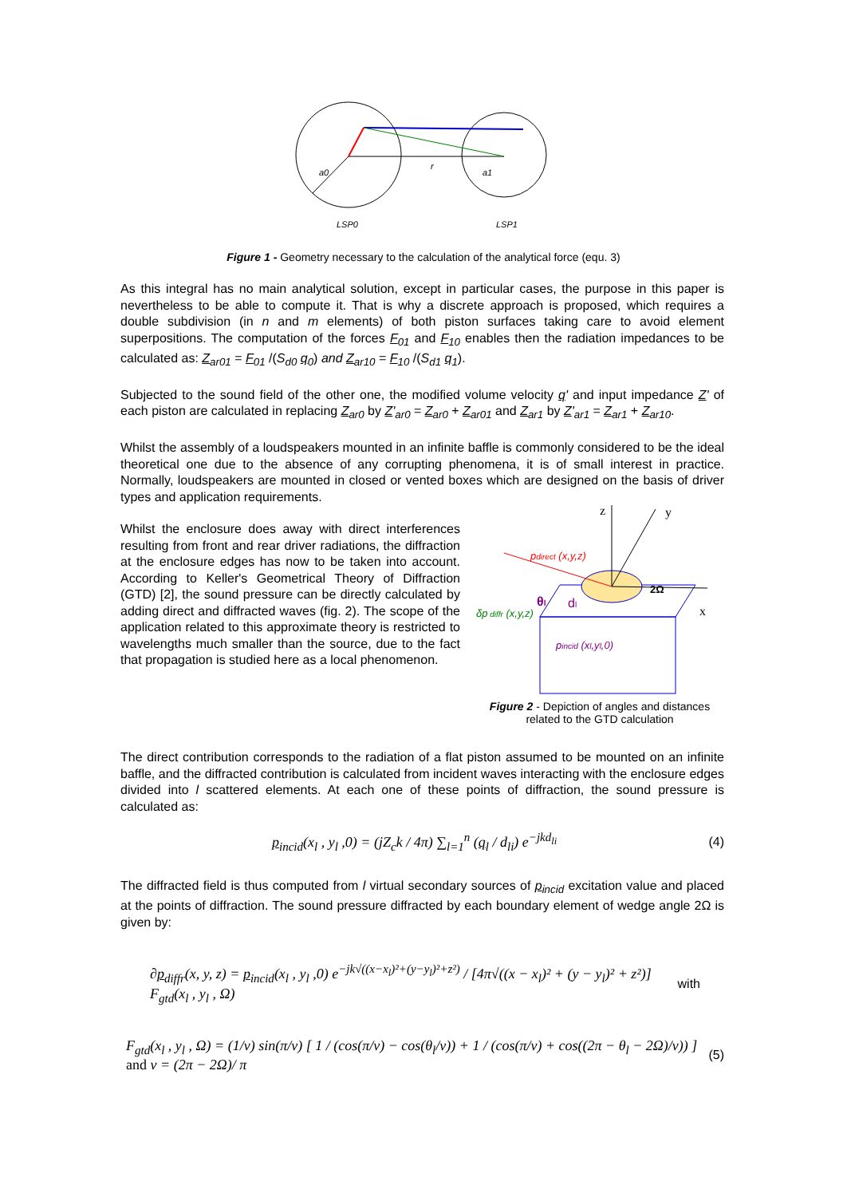a0
LSP0
LSP1
r
a1
Figure 1 - Geometry necessary to the calculation of the analytical force (equ. 3)
As this integral has no main analytical solution, except in particular cases, the purpose in this paper is nevertheless to be able to compute it. That is why a discrete approach is proposed, which requires a double subdivision (in n and m elements) of both piston surfaces taking care to avoid element superpositions. The computation of the forces F<sub>01</sub> and F<sub>10</sub> enables then the radiation impedances to be calculated as: Z<sub>ar01</sub> = F<sub>01</sub> /(S<sub>d0</sub> q<sub>0</sub>) and Z<sub>ar10</sub> = F<sub>10</sub> /(S<sub>d1</sub> q<sub>1</sub>).
Subjected to the sound field of the other one, the modified volume velocity q' and input impedance Z' of each piston are calculated in replacing Z<sub>ar0</sub> by Z'<sub>ar0</sub> = Z<sub>ar0</sub> + Z<sub>ar01</sub> and Z<sub>ar1</sub> by Z'<sub>ar1</sub> = Z<sub>ar1</sub> + Z<sub>ar10</sub>.
Whilst the assembly of a loudspeakers mounted in an infinite baffle is commonly considered to be the ideal theoretical one due to the absence of any corrupting phenomena, it is of small interest in practice. Normally, loudspeakers are mounted in closed or vented boxes which are designed on the basis of driver types and application requirements.
Whilst the enclosure does away with direct interferences resulting from front and rear driver radiations, the diffraction at the enclosure edges has now to be taken into account. According to Keller's Geometrical Theory of Diffraction (GTD) [2], the sound pressure can be directly calculated by adding direct and diffracted waves (fig. 2). The scope of the application related to this approximate theory is restricted to wavelengths much smaller than the source, due to the fact that propagation is studied here as a local phenomenon.
z
y
x
pdirect (x,y,z)
δp diffr (x,y,z)
pincid (xl,yl,0)
2Ω
dl
θl
Figure 2 - Depiction of angles and distances related to the GTD calculation
The direct contribution corresponds to the radiation of a flat piston assumed to be mounted on an infinite baffle, and the diffracted contribution is calculated from incident waves interacting with the enclosure edges divided into l scattered elements. At each one of these points of diffraction, the sound pressure is calculated as:
p<sub>incid</sub>(x<sub>l</sub> , y<sub>l</sub> ,0) = (jZ<sub>c</sub>k / 4π) ∑<sub>l=1</sub><sup>n</sup> (q<sub>l</sub> / d<sub>li</sub>) e<sup>−jkd<sub>li</sub></sup> (4)
The diffracted field is thus computed from l virtual secondary sources of p<sub>incid</sub> excitation value and placed at the points of diffraction. The sound pressure diffracted by each boundary element of wedge angle 2Ω is given by:
∂p<sub>diffr</sub>(x, y, z) = p<sub>incid</sub>(x<sub>l</sub> , y<sub>l</sub> ,0) e<sup>−jk√((x−x<sub>l</sub>)²+(y−y<sub>l</sub>)²+z²)</sup> / [4π√((x − x<sub>l</sub>)² + (y − y<sub>l</sub>)² + z²)] F<sub>gtd</sub>(x<sub>l</sub> , y<sub>l</sub> , Ω) with
F<sub>gtd</sub>(x<sub>l</sub> , y<sub>l</sub> , Ω) = (1/ν) sin(π/ν) [ 1 / (cos(π/ν) − cos(θ<sub>l</sub>/ν)) + 1 / (cos(π/ν) + cos((2π − θ<sub>l</sub> − 2Ω)/ν)) ] and ν = (2π − 2Ω)/ π (5)